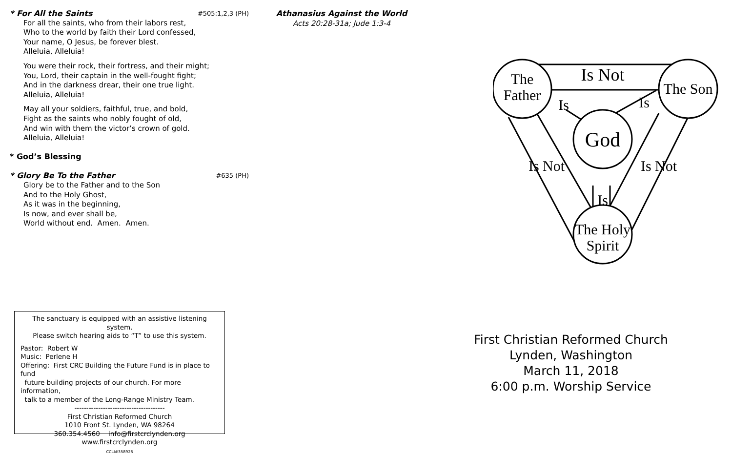* For All the Saints #505:1,2,3 (PH)
For all the saints, who from their labors rest,
Who to the world by faith their Lord confessed,
Your name, O Jesus, be forever blest.
Alleluia, Alleluia!
You were their rock, their fortress, and their might;
You, Lord, their captain in the well-fought fight;
And in the darkness drear, their one true light.
Alleluia, Alleluia!
May all your soldiers, faithful, true, and bold,
Fight as the saints who nobly fought of old,
And win with them the victor’s crown of gold.
Alleluia, Alleluia!
* God’s Blessing
* Glory Be To the Father #635 (PH)
Glory be to the Father and to the Son
And to the Holy Ghost,
As it was in the beginning,
Is now, and ever shall be,
World without end. Amen. Amen.
The sanctuary is equipped with an assistive listening system.
Please switch hearing aids to “T” to use this system.
Pastor: Robert W
Music: Perlene H
Offering: First CRC Building the Future Fund is in place to fund
future building projects of our church. For more information,
talk to a member of the Long-Range Ministry Team.
--------------------------------------
First Christian Reformed Church
1010 Front St. Lynden, WA 98264
360.354.4560 info@firstcrclynden.org
www.firstcrclynden.org
CCLI#358926
Athanasius Against the World
Acts 20:28-31a; Jude 1:3-4
The
Father
Is Not
The Son
God
The Holy
Spirit
Is
Is
Is
Is Not
Is Not
First Christian Reformed Church
Lynden, Washington
March 11, 2018
6:00 p.m. Worship Service